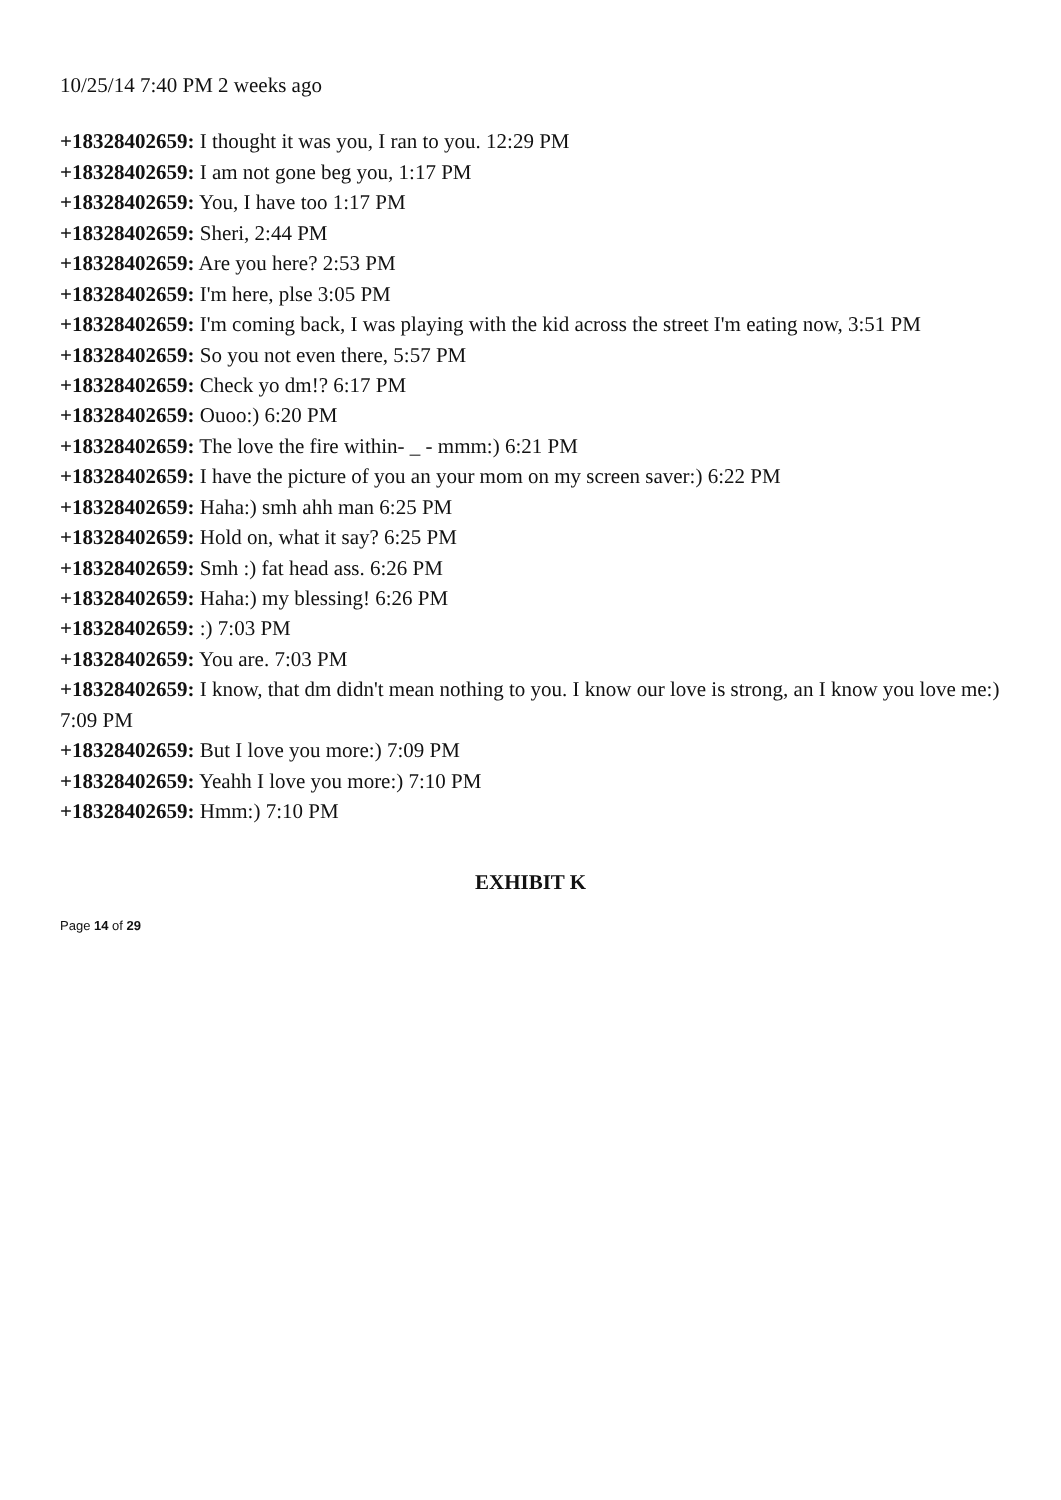10/25/14 7:40 PM 2 weeks ago
+18328402659: I thought it was you, I ran to you. 12:29 PM
+18328402659: I am not gone beg you, 1:17 PM
+18328402659: You, I have too 1:17 PM
+18328402659: Sheri, 2:44 PM
+18328402659: Are you here? 2:53 PM
+18328402659: I'm here, plse 3:05 PM
+18328402659: I'm coming back, I was playing with the kid across the street I'm eating now, 3:51 PM
+18328402659: So you not even there, 5:57 PM
+18328402659: Check yo dm!? 6:17 PM
+18328402659: Ouoo:) 6:20 PM
+18328402659: The love the fire within- _ - mmm:) 6:21 PM
+18328402659: I have the picture of you an your mom on my screen saver:) 6:22 PM
+18328402659: Haha:) smh ahh man 6:25 PM
+18328402659: Hold on, what it say? 6:25 PM
+18328402659: Smh :) fat head ass. 6:26 PM
+18328402659: Haha:) my blessing! 6:26 PM
+18328402659: :) 7:03 PM
+18328402659: You are. 7:03 PM
+18328402659: I know, that dm didn't mean nothing to you. I know our love is strong, an I know you love me:) 7:09 PM
+18328402659: But I love you more:) 7:09 PM
+18328402659: Yeahh I love you more:) 7:10 PM
+18328402659: Hmm:) 7:10 PM
EXHIBIT K
Page 14 of 29